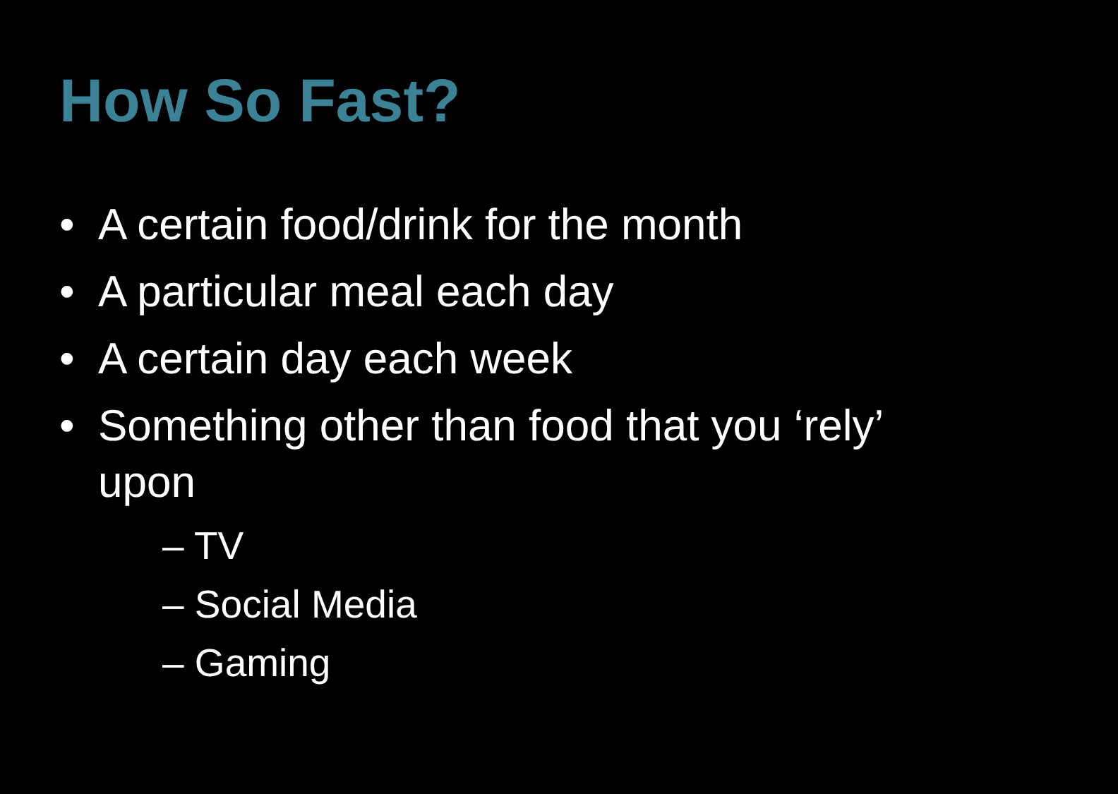How So Fast?
• A certain food/drink for the month
• A particular meal each day
• A certain day each week
• Something other than food that you ‘rely’ upon
– TV
– Social Media
– Gaming